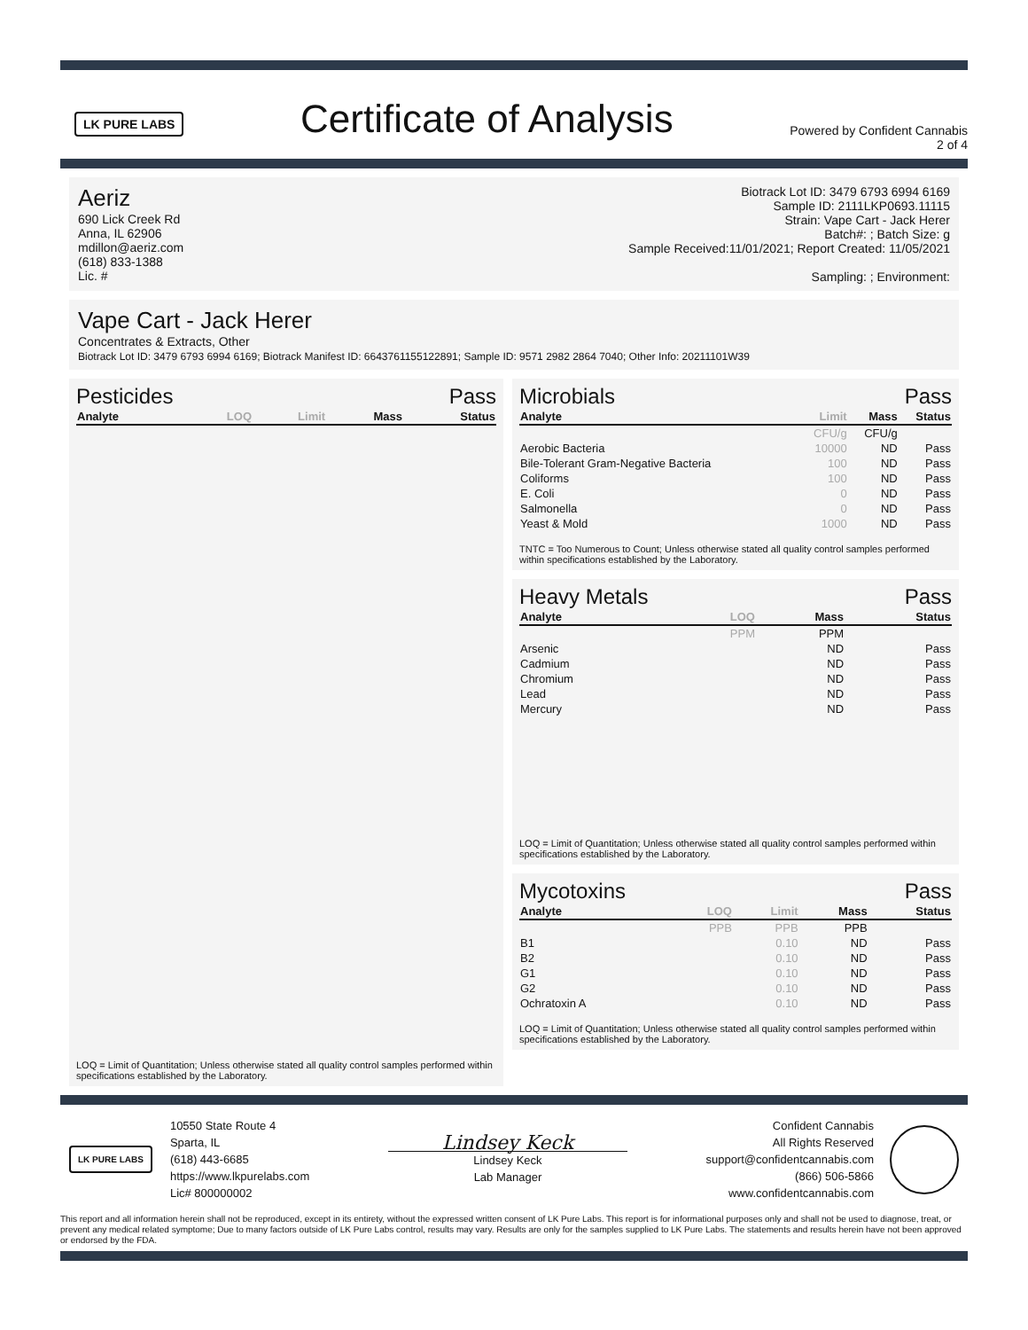LK PURE LABS
Certificate of Analysis
Powered by Confident Cannabis
2 of 4
Aeriz
690 Lick Creek Rd
Anna, IL 62906
mdillon@aeriz.com
(618) 833-1388
Lic. #
Biotrack Lot ID: 3479 6793 6994 6169
Sample ID: 2111LKP0693.11115
Strain: Vape Cart - Jack Herer
Batch#: ; Batch Size: g
Sample Received:11/01/2021; Report Created: 11/05/2021
Sampling: ; Environment:
Vape Cart - Jack Herer
Concentrates & Extracts, Other
Biotrack Lot ID: 3479 6793 6994 6169; Biotrack Manifest ID: 6643761155122891; Sample ID: 9571 2982 2864 7040; Other Info: 20211101W39
Pesticides Pass
| Analyte | LOQ | Limit | Mass | Status |
| --- | --- | --- | --- | --- |
LOQ = Limit of Quantitation; Unless otherwise stated all quality control samples performed within specifications established by the Laboratory.
Microbials Pass
| Analyte | Limit | Mass | Status |
| --- | --- | --- | --- |
| | CFU/g | CFU/g | |
| Aerobic Bacteria | 10000 | ND | Pass |
| Bile-Tolerant Gram-Negative Bacteria | 100 | ND | Pass |
| Coliforms | 100 | ND | Pass |
| E. Coli | 0 | ND | Pass |
| Salmonella | 0 | ND | Pass |
| Yeast & Mold | 1000 | ND | Pass |
TNTC = Too Numerous to Count; Unless otherwise stated all quality control samples performed within specifications established by the Laboratory.
Heavy Metals Pass
| Analyte | LOQ | Mass | Status |
| --- | --- | --- | --- |
| | PPM | PPM | |
| Arsenic | | ND | Pass |
| Cadmium | | ND | Pass |
| Chromium | | ND | Pass |
| Lead | | ND | Pass |
| Mercury | | ND | Pass |
LOQ = Limit of Quantitation; Unless otherwise stated all quality control samples performed within specifications established by the Laboratory.
Mycotoxins Pass
| Analyte | LOQ | Limit | Mass | Status |
| --- | --- | --- | --- | --- |
| | PPB | PPB | PPB | |
| B1 | | 0.10 | ND | Pass |
| B2 | | 0.10 | ND | Pass |
| G1 | | 0.10 | ND | Pass |
| G2 | | 0.10 | ND | Pass |
| Ochratoxin A | | 0.10 | ND | Pass |
LOQ = Limit of Quantitation; Unless otherwise stated all quality control samples performed within specifications established by the Laboratory.
LK PURE LABS
10550 State Route 4
Sparta, IL
(618) 443-6685
https://www.lkpurelabs.com
Lic# 800000002
Lindsey Keck
Lindsey Keck
Lab Manager
Confident Cannabis
All Rights Reserved
support@confidentcannabis.com
(866) 506-5866
www.confidentcannabis.com
This report and all information herein shall not be reproduced, except in its entirety, without the expressed written consent of LK Pure Labs. This report is for informational purposes only and shall not be used to diagnose, treat, or prevent any medical related symptome; Due to many factors outside of LK Pure Labs control, results may vary. Results are only for the samples supplied to LK Pure Labs. The statements and results herein have not been approved or endorsed by the FDA.